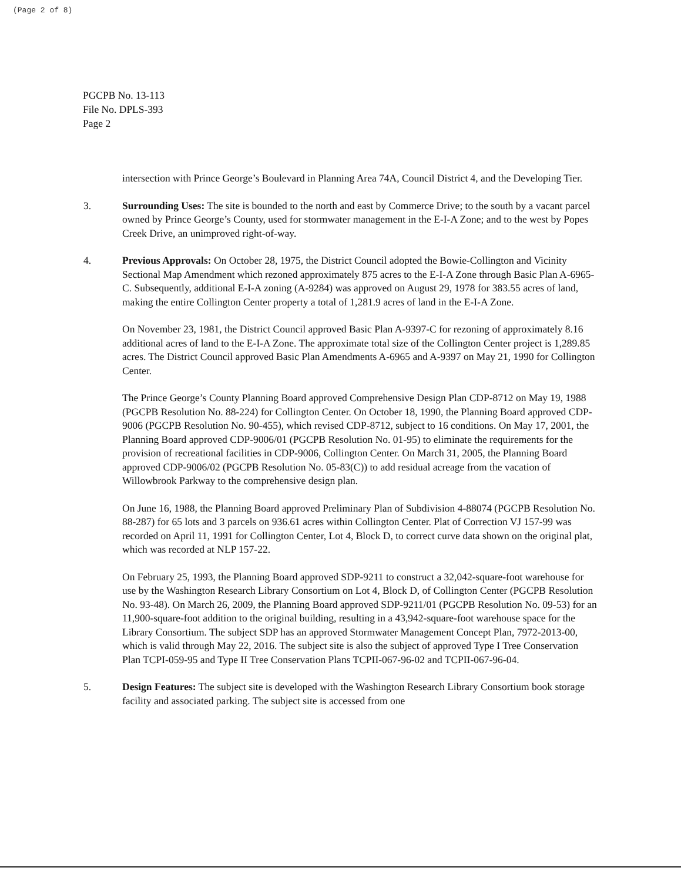(Page 2 of 8)
PGCPB No. 13-113
File No. DPLS-393
Page 2
intersection with Prince George’s Boulevard in Planning Area 74A, Council District 4, and the Developing Tier.
3. Surrounding Uses: The site is bounded to the north and east by Commerce Drive; to the south by a vacant parcel owned by Prince George’s County, used for stormwater management in the E-I-A Zone; and to the west by Popes Creek Drive, an unimproved right-of-way.
4. Previous Approvals: On October 28, 1975, the District Council adopted the Bowie-Collington and Vicinity Sectional Map Amendment which rezoned approximately 875 acres to the E-I-A Zone through Basic Plan A-6965-C. Subsequently, additional E-I-A zoning (A-9284) was approved on August 29, 1978 for 383.55 acres of land, making the entire Collington Center property a total of 1,281.9 acres of land in the E-I-A Zone.
On November 23, 1981, the District Council approved Basic Plan A-9397-C for rezoning of approximately 8.16 additional acres of land to the E-I-A Zone. The approximate total size of the Collington Center project is 1,289.85 acres. The District Council approved Basic Plan Amendments A-6965 and A-9397 on May 21, 1990 for Collington Center.
The Prince George’s County Planning Board approved Comprehensive Design Plan CDP-8712 on May 19, 1988 (PGCPB Resolution No. 88-224) for Collington Center. On October 18, 1990, the Planning Board approved CDP-9006 (PGCPB Resolution No. 90-455), which revised CDP-8712, subject to 16 conditions. On May 17, 2001, the Planning Board approved CDP-9006/01 (PGCPB Resolution No. 01-95) to eliminate the requirements for the provision of recreational facilities in CDP-9006, Collington Center. On March 31, 2005, the Planning Board approved CDP-9006/02 (PGCPB Resolution No. 05-83(C)) to add residual acreage from the vacation of Willowbrook Parkway to the comprehensive design plan.
On June 16, 1988, the Planning Board approved Preliminary Plan of Subdivision 4-88074 (PGCPB Resolution No. 88-287) for 65 lots and 3 parcels on 936.61 acres within Collington Center. Plat of Correction VJ 157-99 was recorded on April 11, 1991 for Collington Center, Lot 4, Block D, to correct curve data shown on the original plat, which was recorded at NLP 157-22.
On February 25, 1993, the Planning Board approved SDP-9211 to construct a 32,042-square-foot warehouse for use by the Washington Research Library Consortium on Lot 4, Block D, of Collington Center (PGCPB Resolution No. 93-48). On March 26, 2009, the Planning Board approved SDP-9211/01 (PGCPB Resolution No. 09-53) for an 11,900-square-foot addition to the original building, resulting in a 43,942-square-foot warehouse space for the Library Consortium. The subject SDP has an approved Stormwater Management Concept Plan, 7972-2013-00, which is valid through May 22, 2016. The subject site is also the subject of approved Type I Tree Conservation Plan TCPI-059-95 and Type II Tree Conservation Plans TCPII-067-96-02 and TCPII-067-96-04.
5. Design Features: The subject site is developed with the Washington Research Library Consortium book storage facility and associated parking. The subject site is accessed from one